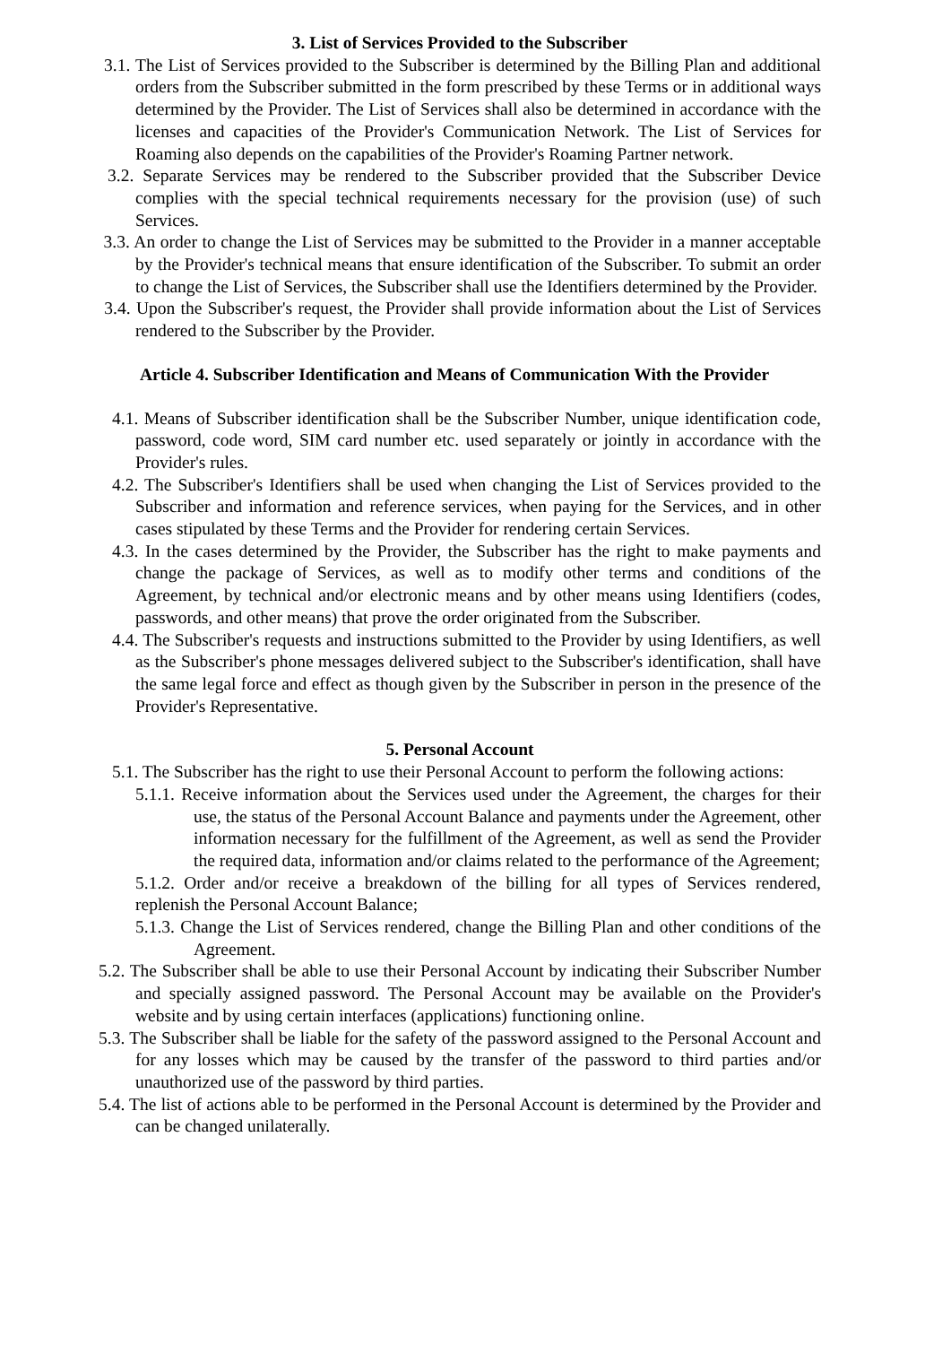3. List of Services Provided to the Subscriber
3.1. The List of Services provided to the Subscriber is determined by the Billing Plan and additional orders from the Subscriber submitted in the form prescribed by these Terms or in additional ways determined by the Provider. The List of Services shall also be determined in accordance with the licenses and capacities of the Provider's Communication Network. The List of Services for Roaming also depends on the capabilities of the Provider's Roaming Partner network.
3.2. Separate Services may be rendered to the Subscriber provided that the Subscriber Device complies with the special technical requirements necessary for the provision (use) of such Services.
3.3. An order to change the List of Services may be submitted to the Provider in a manner acceptable by the Provider's technical means that ensure identification of the Subscriber. To submit an order to change the List of Services, the Subscriber shall use the Identifiers determined by the Provider.
3.4. Upon the Subscriber's request, the Provider shall provide information about the List of Services rendered to the Subscriber by the Provider.
Article 4. Subscriber Identification and Means of Communication With the Provider
4.1. Means of Subscriber identification shall be the Subscriber Number, unique identification code, password, code word, SIM card number etc. used separately or jointly in accordance with the Provider's rules.
4.2. The Subscriber's Identifiers shall be used when changing the List of Services provided to the Subscriber and information and reference services, when paying for the Services, and in other cases stipulated by these Terms and the Provider for rendering certain Services.
4.3. In the cases determined by the Provider, the Subscriber has the right to make payments and change the package of Services, as well as to modify other terms and conditions of the Agreement, by technical and/or electronic means and by other means using Identifiers (codes, passwords, and other means) that prove the order originated from the Subscriber.
4.4. The Subscriber's requests and instructions submitted to the Provider by using Identifiers, as well as the Subscriber's phone messages delivered subject to the Subscriber's identification, shall have the same legal force and effect as though given by the Subscriber in person in the presence of the Provider's Representative.
5. Personal Account
5.1. The Subscriber has the right to use their Personal Account to perform the following actions:
5.1.1. Receive information about the Services used under the Agreement, the charges for their use, the status of the Personal Account Balance and payments under the Agreement, other information necessary for the fulfillment of the Agreement, as well as send the Provider the required data, information and/or claims related to the performance of the Agreement;
5.1.2. Order and/or receive a breakdown of the billing for all types of Services rendered, replenish the Personal Account Balance;
5.1.3. Change the List of Services rendered, change the Billing Plan and other conditions of the Agreement.
5.2. The Subscriber shall be able to use their Personal Account by indicating their Subscriber Number and specially assigned password. The Personal Account may be available on the Provider's website and by using certain interfaces (applications) functioning online.
5.3. The Subscriber shall be liable for the safety of the password assigned to the Personal Account and for any losses which may be caused by the transfer of the password to third parties and/or unauthorized use of the password by third parties.
5.4. The list of actions able to be performed in the Personal Account is determined by the Provider and can be changed unilaterally.